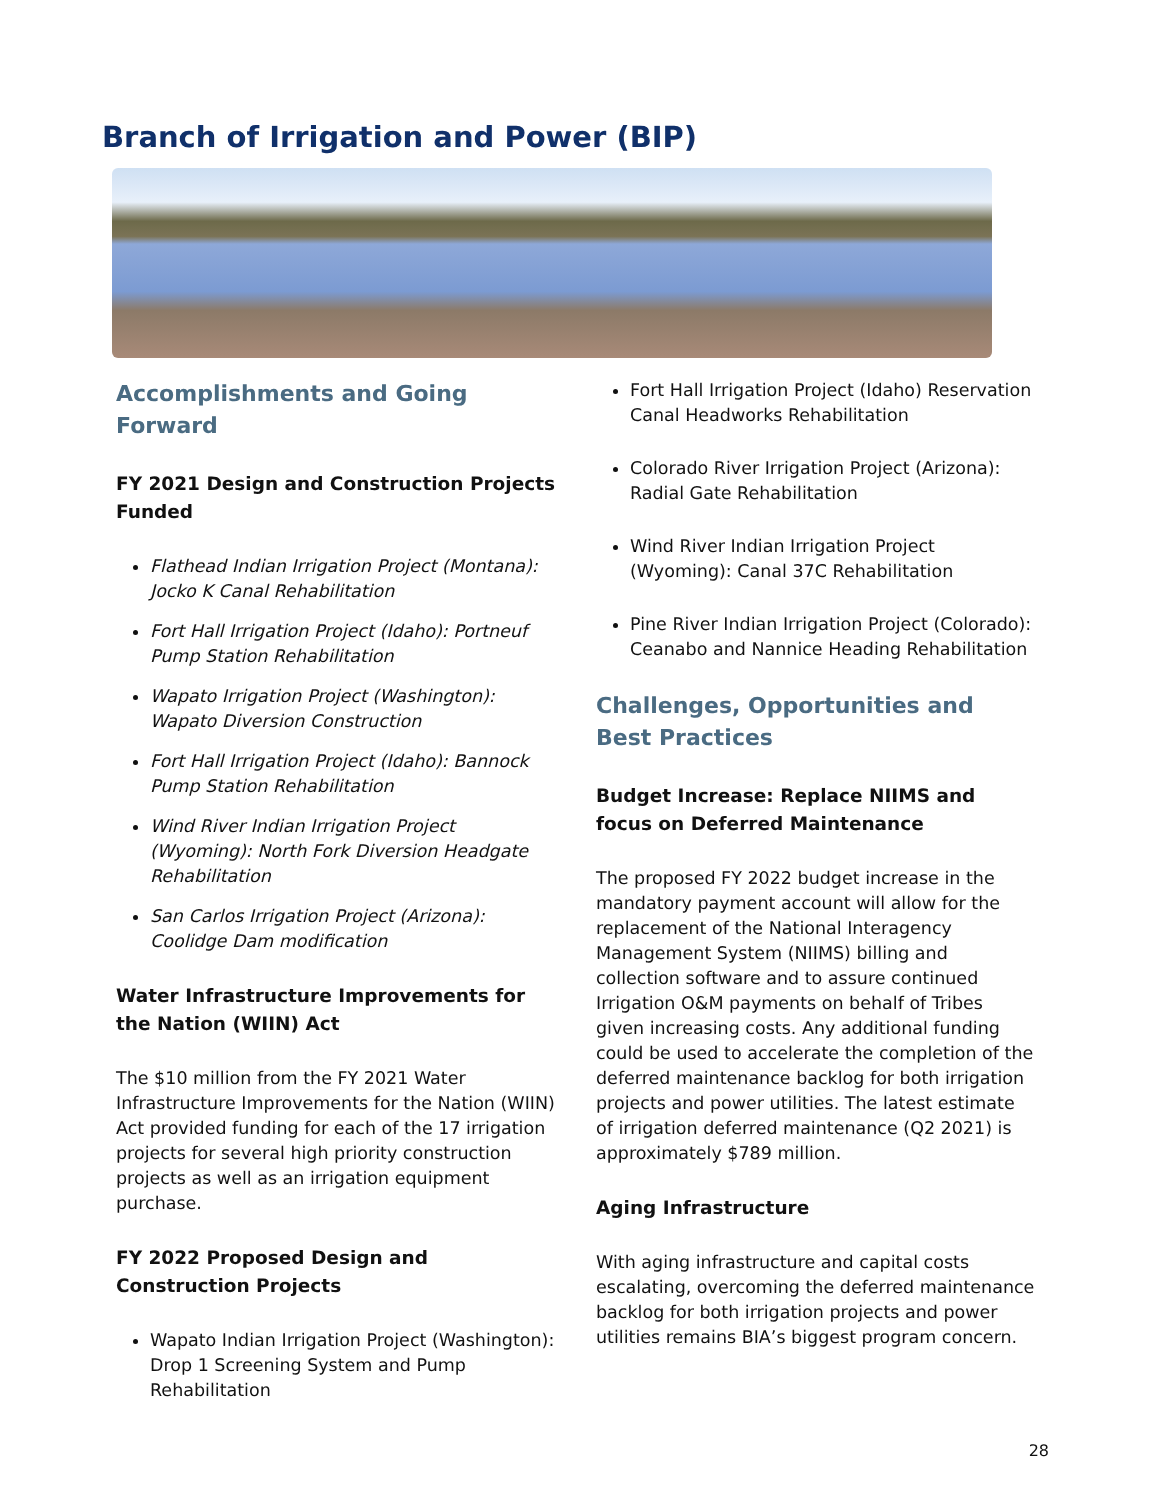Branch of Irrigation and Power (BIP)
Accomplishments and Going Forward
FY 2021 Design and Construction Projects Funded
Flathead Indian Irrigation Project (Montana): Jocko K Canal Rehabilitation
Fort Hall Irrigation Project (Idaho): Portneuf Pump Station Rehabilitation
Wapato Irrigation Project (Washington): Wapato Diversion Construction
Fort Hall Irrigation Project (Idaho): Bannock Pump Station Rehabilitation
Wind River Indian Irrigation Project (Wyoming): North Fork Diversion Headgate Rehabilitation
San Carlos Irrigation Project (Arizona): Coolidge Dam modification
Water Infrastructure Improvements for the Nation (WIIN) Act
The $10 million from the FY 2021 Water Infrastructure Improvements for the Nation (WIIN) Act provided funding for each of the 17 irrigation projects for several high priority construction projects as well as an irrigation equipment purchase.
FY 2022 Proposed Design and Construction Projects
Wapato Indian Irrigation Project (Washington): Drop 1 Screening System and Pump Rehabilitation
Fort Hall Irrigation Project (Idaho) Reservation Canal Headworks Rehabilitation
Colorado River Irrigation Project (Arizona): Radial Gate Rehabilitation
Wind River Indian Irrigation Project (Wyoming): Canal 37C Rehabilitation
Pine River Indian Irrigation Project (Colorado): Ceanabo and Nannice Heading Rehabilitation
Challenges, Opportunities and Best Practices
Budget Increase: Replace NIIMS and focus on Deferred Maintenance
The proposed FY 2022 budget increase in the mandatory payment account will allow for the replacement of the National Interagency Management System (NIIMS) billing and collection software and to assure continued Irrigation O&M payments on behalf of Tribes given increasing costs. Any additional funding could be used to accelerate the completion of the deferred maintenance backlog for both irrigation projects and power utilities. The latest estimate of irrigation deferred maintenance (Q2 2021) is approximately $789 million.
Aging Infrastructure
With aging infrastructure and capital costs escalating, overcoming the deferred maintenance backlog for both irrigation projects and power utilities remains BIA’s biggest program concern.
28